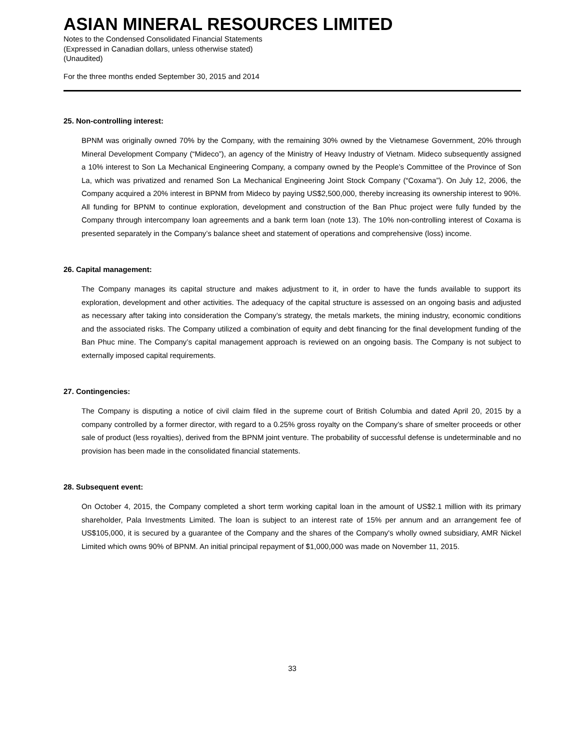ASIAN MINERAL RESOURCES LIMITED
Notes to the Condensed Consolidated Financial Statements
(Expressed in Canadian dollars, unless otherwise stated)
(Unaudited)
For the three months ended September 30, 2015 and 2014
25. Non-controlling interest:
BPNM was originally owned 70% by the Company, with the remaining 30% owned by the Vietnamese Government, 20% through Mineral Development Company (“Mideco”), an agency of the Ministry of Heavy Industry of Vietnam. Mideco subsequently assigned a 10% interest to Son La Mechanical Engineering Company, a company owned by the People’s Committee of the Province of Son La, which was privatized and renamed Son La Mechanical Engineering Joint Stock Company (“Coxama”). On July 12, 2006, the Company acquired a 20% interest in BPNM from Mideco by paying US$2,500,000, thereby increasing its ownership interest to 90%. All funding for BPNM to continue exploration, development and construction of the Ban Phuc project were fully funded by the Company through intercompany loan agreements and a bank term loan (note 13). The 10% non-controlling interest of Coxama is presented separately in the Company’s balance sheet and statement of operations and comprehensive (loss) income.
26. Capital management:
The Company manages its capital structure and makes adjustment to it, in order to have the funds available to support its exploration, development and other activities. The adequacy of the capital structure is assessed on an ongoing basis and adjusted as necessary after taking into consideration the Company’s strategy, the metals markets, the mining industry, economic conditions and the associated risks. The Company utilized a combination of equity and debt financing for the final development funding of the Ban Phuc mine. The Company’s capital management approach is reviewed on an ongoing basis. The Company is not subject to externally imposed capital requirements.
27. Contingencies:
The Company is disputing a notice of civil claim filed in the supreme court of British Columbia and dated April 20, 2015 by a company controlled by a former director, with regard to a 0.25% gross royalty on the Company’s share of smelter proceeds or other sale of product (less royalties), derived from the BPNM joint venture. The probability of successful defense is undeterminable and no provision has been made in the consolidated financial statements.
28. Subsequent event:
On October 4, 2015, the Company completed a short term working capital loan in the amount of US$2.1 million with its primary shareholder, Pala Investments Limited. The loan is subject to an interest rate of 15% per annum and an arrangement fee of US$105,000, it is secured by a guarantee of the Company and the shares of the Company's wholly owned subsidiary, AMR Nickel Limited which owns 90% of BPNM. An initial principal repayment of $1,000,000 was made on November 11, 2015.
33